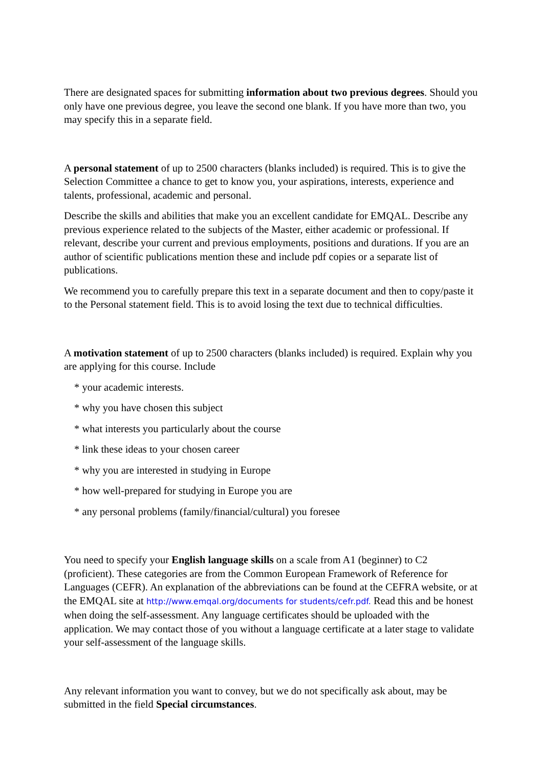There are designated spaces for submitting information about two previous degrees. Should you only have one previous degree, you leave the second one blank. If you have more than two, you may specify this in a separate field.
A personal statement of up to 2500 characters (blanks included) is required. This is to give the Selection Committee a chance to get to know you, your aspirations, interests, experience and talents, professional, academic and personal.
Describe the skills and abilities that make you an excellent candidate for EMQAL. Describe any previous experience related to the subjects of the Master, either academic or professional. If relevant, describe your current and previous employments, positions and durations. If you are an author of scientific publications mention these and include pdf copies or a separate list of publications.
We recommend you to carefully prepare this text in a separate document and then to copy/paste it to the Personal statement field. This is to avoid losing the text due to technical difficulties.
A motivation statement of up to 2500 characters (blanks included) is required. Explain why you are applying for this course. Include
* your academic interests.
* why you have chosen this subject
* what interests you particularly about the course
* link these ideas to your chosen career
* why you are interested in studying in Europe
* how well-prepared for studying in Europe you are
* any personal problems (family/financial/cultural) you foresee
You need to specify your English language skills on a scale from A1 (beginner) to C2 (proficient). These categories are from the Common European Framework of Reference for Languages (CEFR). An explanation of the abbreviations can be found at the CEFRA website, or at the EMQAL site at http://www.emqal.org/documents for students/cefr.pdf. Read this and be honest when doing the self-assessment. Any language certificates should be uploaded with the application. We may contact those of you without a language certificate at a later stage to validate your self-assessment of the language skills.
Any relevant information you want to convey, but we do not specifically ask about, may be submitted in the field Special circumstances.